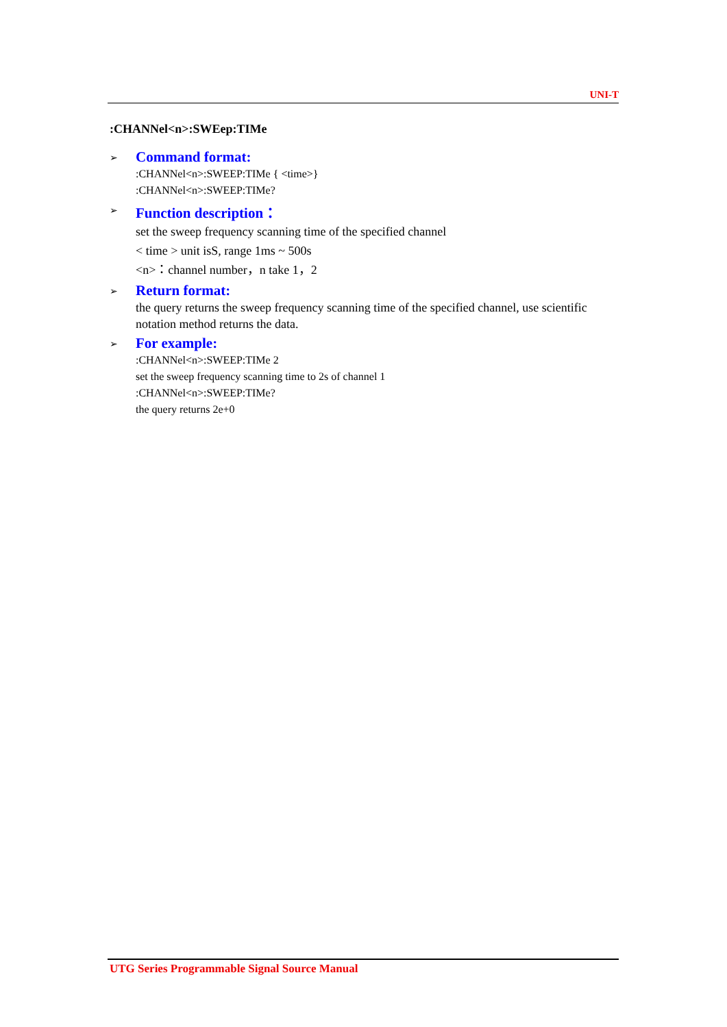UNI-T
:CHANNel<n>:SWEep:TIMe
➢
Command format:
:CHANNel<n>:SWEEP:TIMe { <time>}
:CHANNel<n>:SWEEP:TIMe?
➢
Function description：
set the sweep frequency scanning time of the specified channel
< time > unit isS, range 1ms ~ 500s
<n>：channel number，n take 1，2
➢
Return format:
the query returns the sweep frequency scanning time of the specified channel, use scientific notation method returns the data.
➢
For example:
:CHANNel<n>:SWEEP:TIMe 2
set the sweep frequency scanning time to 2s of channel 1
:CHANNel<n>:SWEEP:TIMe?
the query returns 2e+0
UTG Series Programmable Signal Source Manual